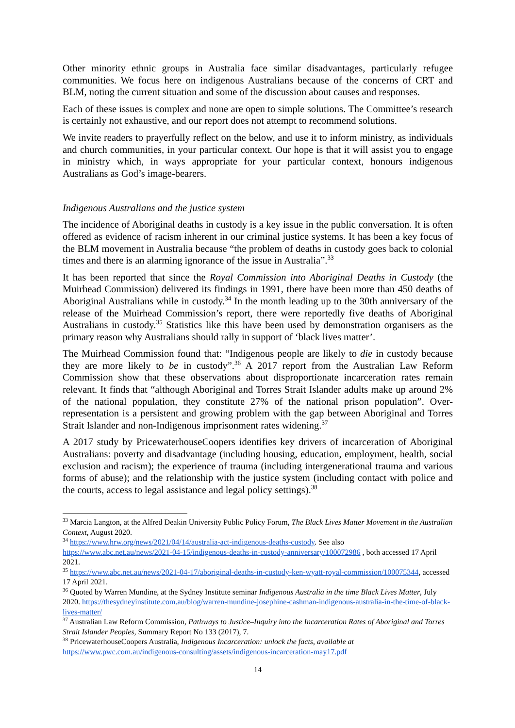Other minority ethnic groups in Australia face similar disadvantages, particularly refugee communities. We focus here on indigenous Australians because of the concerns of CRT and BLM, noting the current situation and some of the discussion about causes and responses.
Each of these issues is complex and none are open to simple solutions. The Committee’s research is certainly not exhaustive, and our report does not attempt to recommend solutions.
We invite readers to prayerfully reflect on the below, and use it to inform ministry, as individuals and church communities, in your particular context. Our hope is that it will assist you to engage in ministry which, in ways appropriate for your particular context, honours indigenous Australians as God’s image-bearers.
Indigenous Australians and the justice system
The incidence of Aboriginal deaths in custody is a key issue in the public conversation. It is often offered as evidence of racism inherent in our criminal justice systems. It has been a key focus of the BLM movement in Australia because “the problem of deaths in custody goes back to colonial times and there is an alarming ignorance of the issue in Australia”.<sup>33</sup>
It has been reported that since the Royal Commission into Aboriginal Deaths in Custody (the Muirhead Commission) delivered its findings in 1991, there have been more than 450 deaths of Aboriginal Australians while in custody.<sup>34</sup> In the month leading up to the 30th anniversary of the release of the Muirhead Commission’s report, there were reportedly five deaths of Aboriginal Australians in custody.<sup>35</sup> Statistics like this have been used by demonstration organisers as the primary reason why Australians should rally in support of ‘black lives matter’.
The Muirhead Commission found that: “Indigenous people are likely to die in custody because they are more likely to be in custody”.<sup>36</sup> A 2017 report from the Australian Law Reform Commission show that these observations about disproportionate incarceration rates remain relevant. It finds that “although Aboriginal and Torres Strait Islander adults make up around 2% of the national population, they constitute 27% of the national prison population”. Over-representation is a persistent and growing problem with the gap between Aboriginal and Torres Strait Islander and non-Indigenous imprisonment rates widening.<sup>37</sup>
A 2017 study by PricewaterhouseCoopers identifies key drivers of incarceration of Aboriginal Australians: poverty and disadvantage (including housing, education, employment, health, social exclusion and racism); the experience of trauma (including intergenerational trauma and various forms of abuse); and the relationship with the justice system (including contact with police and the courts, access to legal assistance and legal policy settings).<sup>38</sup>
<sup>33</sup> Marcia Langton, at the Alfred Deakin University Public Policy Forum, The Black Lives Matter Movement in the Australian Context, August 2020.
<sup>34</sup> https://www.hrw.org/news/2021/04/14/australia-act-indigenous-deaths-custody. See also https://www.abc.net.au/news/2021-04-15/indigenous-deaths-in-custody-anniversary/100072986 , both accessed 17 April 2021.
<sup>35</sup> https://www.abc.net.au/news/2021-04-17/aboriginal-deaths-in-custody-ken-wyatt-royal-commission/100075344, accessed 17 April 2021.
<sup>36</sup> Quoted by Warren Mundine, at the Sydney Institute seminar Indigenous Australia in the time Black Lives Matter, July 2020. https://thesydneyinstitute.com.au/blog/warren-mundine-josephine-cashman-indigenous-australia-in-the-time-of-black-lives-matter/
<sup>37</sup> Australian Law Reform Commission, Pathways to Justice–Inquiry into the Incarceration Rates of Aboriginal and Torres Strait Islander Peoples, Summary Report No 133 (2017), 7.
<sup>38</sup> PricewaterhouseCoopers Australia, Indigenous Incarceration: unlock the facts, available at https://www.pwc.com.au/indigenous-consulting/assets/indigenous-incarceration-may17.pdf
14